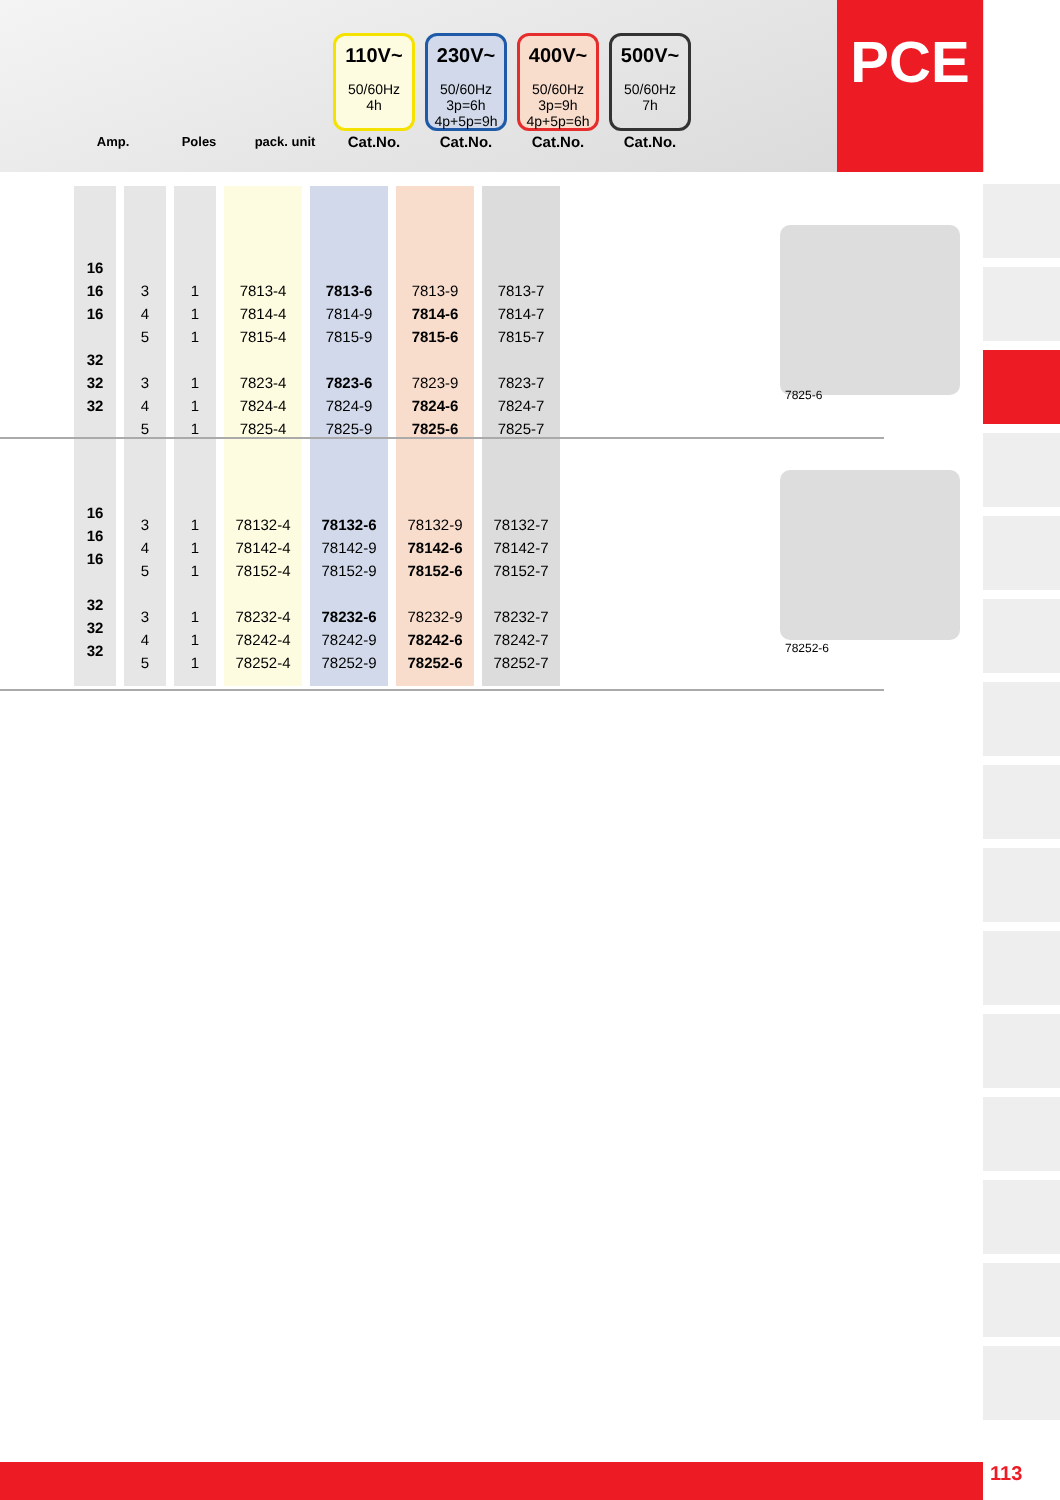PCE
| | | | 110V~ 50/60Hz 4h | 230V~ 50/60Hz 3p=6h 4p+5p=9h | 400V~ 50/60Hz 3p=9h 4p+5p=6h | 500V~ 50/60Hz 7h |
| Amp. | Poles | pack. unit | Cat.No. | Cat.No. | Cat.No. | Cat.No. |
| 16 16 16 32 32 32 | 3 4 5 3 4 5 | 1 1 1 1 1 1 | 7813-4 7814-4 7815-4 7823-4 7824-4 7825-4 | 7813-6 7814-9 7815-9 7823-6 7824-9 7825-9 | 7813-9 7814-6 7815-6 7823-9 7824-6 7825-6 | 7813-7 7814-7 7815-7 7823-7 7824-7 7825-7 |
7825-6
| 16 16 16 32 32 32 | 3 4 5 3 4 5 | 1 1 1 1 1 1 | 78132-4 78142-4 78152-4 78232-4 78242-4 78252-4 | 78132-6 78142-9 78152-9 78232-6 78242-9 78252-9 | 78132-9 78142-6 78152-6 78232-9 78242-6 78252-6 | 78132-7 78142-7 78152-7 78232-7 78242-7 78252-7 |
78252-6
113